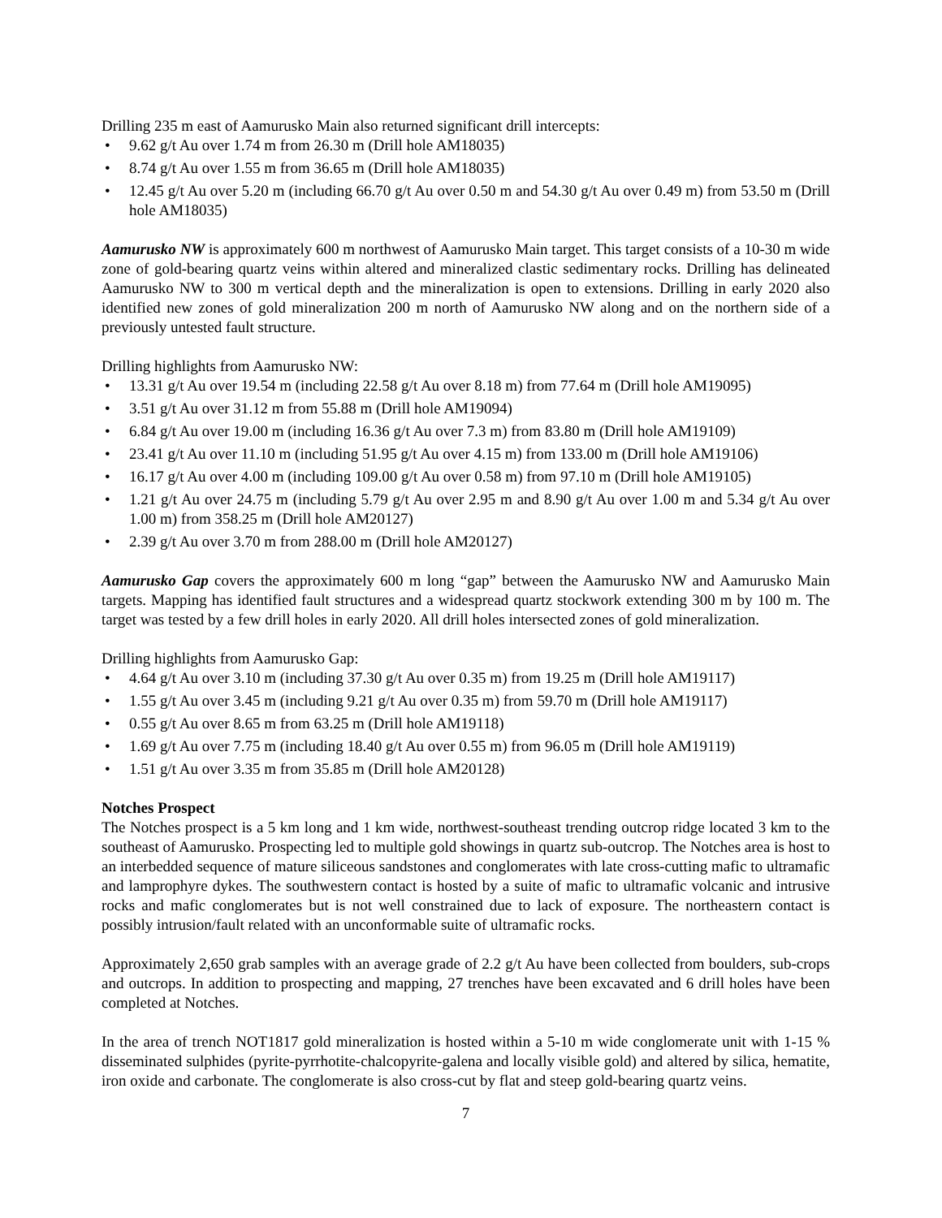Drilling 235 m east of Aamurusko Main also returned significant drill intercepts:
• 9.62 g/t Au over 1.74 m from 26.30 m (Drill hole AM18035)
• 8.74 g/t Au over 1.55 m from 36.65 m (Drill hole AM18035)
• 12.45 g/t Au over 5.20 m (including 66.70 g/t Au over 0.50 m and 54.30 g/t Au over 0.49 m) from 53.50 m (Drill hole AM18035)
Aamurusko NW is approximately 600 m northwest of Aamurusko Main target. This target consists of a 10-30 m wide zone of gold-bearing quartz veins within altered and mineralized clastic sedimentary rocks. Drilling has delineated Aamurusko NW to 300 m vertical depth and the mineralization is open to extensions. Drilling in early 2020 also identified new zones of gold mineralization 200 m north of Aamurusko NW along and on the northern side of a previously untested fault structure.
Drilling highlights from Aamurusko NW:
• 13.31 g/t Au over 19.54 m (including 22.58 g/t Au over 8.18 m) from 77.64 m (Drill hole AM19095)
• 3.51 g/t Au over 31.12 m from 55.88 m (Drill hole AM19094)
• 6.84 g/t Au over 19.00 m (including 16.36 g/t Au over 7.3 m) from 83.80 m (Drill hole AM19109)
• 23.41 g/t Au over 11.10 m (including 51.95 g/t Au over 4.15 m) from 133.00 m (Drill hole AM19106)
• 16.17 g/t Au over 4.00 m (including 109.00 g/t Au over 0.58 m) from 97.10 m (Drill hole AM19105)
• 1.21 g/t Au over 24.75 m (including 5.79 g/t Au over 2.95 m and 8.90 g/t Au over 1.00 m and 5.34 g/t Au over 1.00 m) from 358.25 m (Drill hole AM20127)
• 2.39 g/t Au over 3.70 m from 288.00 m (Drill hole AM20127)
Aamurusko Gap covers the approximately 600 m long “gap” between the Aamurusko NW and Aamurusko Main targets. Mapping has identified fault structures and a widespread quartz stockwork extending 300 m by 100 m. The target was tested by a few drill holes in early 2020. All drill holes intersected zones of gold mineralization.
Drilling highlights from Aamurusko Gap:
• 4.64 g/t Au over 3.10 m (including 37.30 g/t Au over 0.35 m) from 19.25 m (Drill hole AM19117)
• 1.55 g/t Au over 3.45 m (including 9.21 g/t Au over 0.35 m) from 59.70 m (Drill hole AM19117)
• 0.55 g/t Au over 8.65 m from 63.25 m (Drill hole AM19118)
• 1.69 g/t Au over 7.75 m (including 18.40 g/t Au over 0.55 m) from 96.05 m (Drill hole AM19119)
• 1.51 g/t Au over 3.35 m from 35.85 m (Drill hole AM20128)
Notches Prospect
The Notches prospect is a 5 km long and 1 km wide, northwest-southeast trending outcrop ridge located 3 km to the southeast of Aamurusko. Prospecting led to multiple gold showings in quartz sub-outcrop. The Notches area is host to an interbedded sequence of mature siliceous sandstones and conglomerates with late cross-cutting mafic to ultramafic and lamprophyre dykes. The southwestern contact is hosted by a suite of mafic to ultramafic volcanic and intrusive rocks and mafic conglomerates but is not well constrained due to lack of exposure. The northeastern contact is possibly intrusion/fault related with an unconformable suite of ultramafic rocks.
Approximately 2,650 grab samples with an average grade of 2.2 g/t Au have been collected from boulders, sub-crops and outcrops. In addition to prospecting and mapping, 27 trenches have been excavated and 6 drill holes have been completed at Notches.
In the area of trench NOT1817 gold mineralization is hosted within a 5-10 m wide conglomerate unit with 1-15 % disseminated sulphides (pyrite-pyrrhotite-chalcopyrite-galena and locally visible gold) and altered by silica, hematite, iron oxide and carbonate. The conglomerate is also cross-cut by flat and steep gold-bearing quartz veins.
7